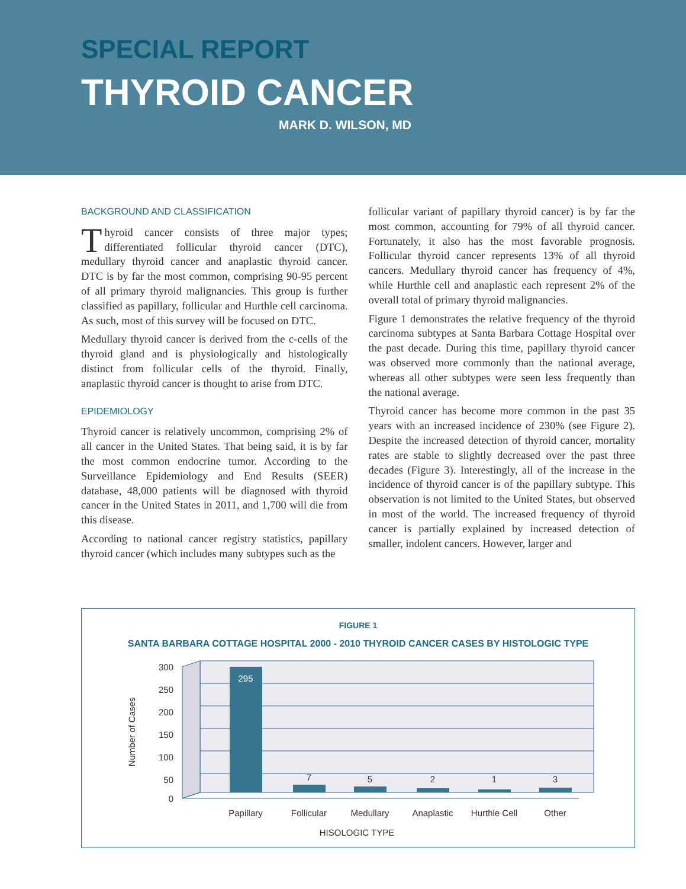SPECIAL REPORT
THYROID CANCER
MARK D. WILSON, MD
BACKGROUND AND CLASSIFICATION
Thyroid cancer consists of three major types; differentiated follicular thyroid cancer (DTC), medullary thyroid cancer and anaplastic thyroid cancer. DTC is by far the most common, comprising 90-95 percent of all primary thyroid malignancies. This group is further classified as papillary, follicular and Hurthle cell carcinoma. As such, most of this survey will be focused on DTC.
Medullary thyroid cancer is derived from the c-cells of the thyroid gland and is physiologically and histologically distinct from follicular cells of the thyroid. Finally, anaplastic thyroid cancer is thought to arise from DTC.
EPIDEMIOLOGY
Thyroid cancer is relatively uncommon, comprising 2% of all cancer in the United States. That being said, it is by far the most common endocrine tumor. According to the Surveillance Epidemiology and End Results (SEER) database, 48,000 patients will be diagnosed with thyroid cancer in the United States in 2011, and 1,700 will die from this disease.
According to national cancer registry statistics, papillary thyroid cancer (which includes many subtypes such as the
follicular variant of papillary thyroid cancer) is by far the most common, accounting for 79% of all thyroid cancer. Fortunately, it also has the most favorable prognosis. Follicular thyroid cancer represents 13% of all thyroid cancers. Medullary thyroid cancer has frequency of 4%, while Hurthle cell and anaplastic each represent 2% of the overall total of primary thyroid malignancies.
Figure 1 demonstrates the relative frequency of the thyroid carcinoma subtypes at Santa Barbara Cottage Hospital over the past decade. During this time, papillary thyroid cancer was observed more commonly than the national average, whereas all other subtypes were seen less frequently than the national average.
Thyroid cancer has become more common in the past 35 years with an increased incidence of 230% (see Figure 2). Despite the increased detection of thyroid cancer, mortality rates are stable to slightly decreased over the past three decades (Figure 3). Interestingly, all of the increase in the incidence of thyroid cancer is of the papillary subtype. This observation is not limited to the United States, but observed in most of the world. The increased frequency of thyroid cancer is partially explained by increased detection of smaller, indolent cancers. However, larger and
FIGURE 1
SANTA BARBARA COTTAGE HOSPITAL 2000 - 2010 THYROID CANCER CASES BY HISTOLOGIC TYPE
300
250
200
150
100
50
0
Number of Cases
295
7
5
2
1
3
Papillary
Follicular
Medullary
Anaplastic
Hurthle Cell
Other
HISOLOGIC TYPE